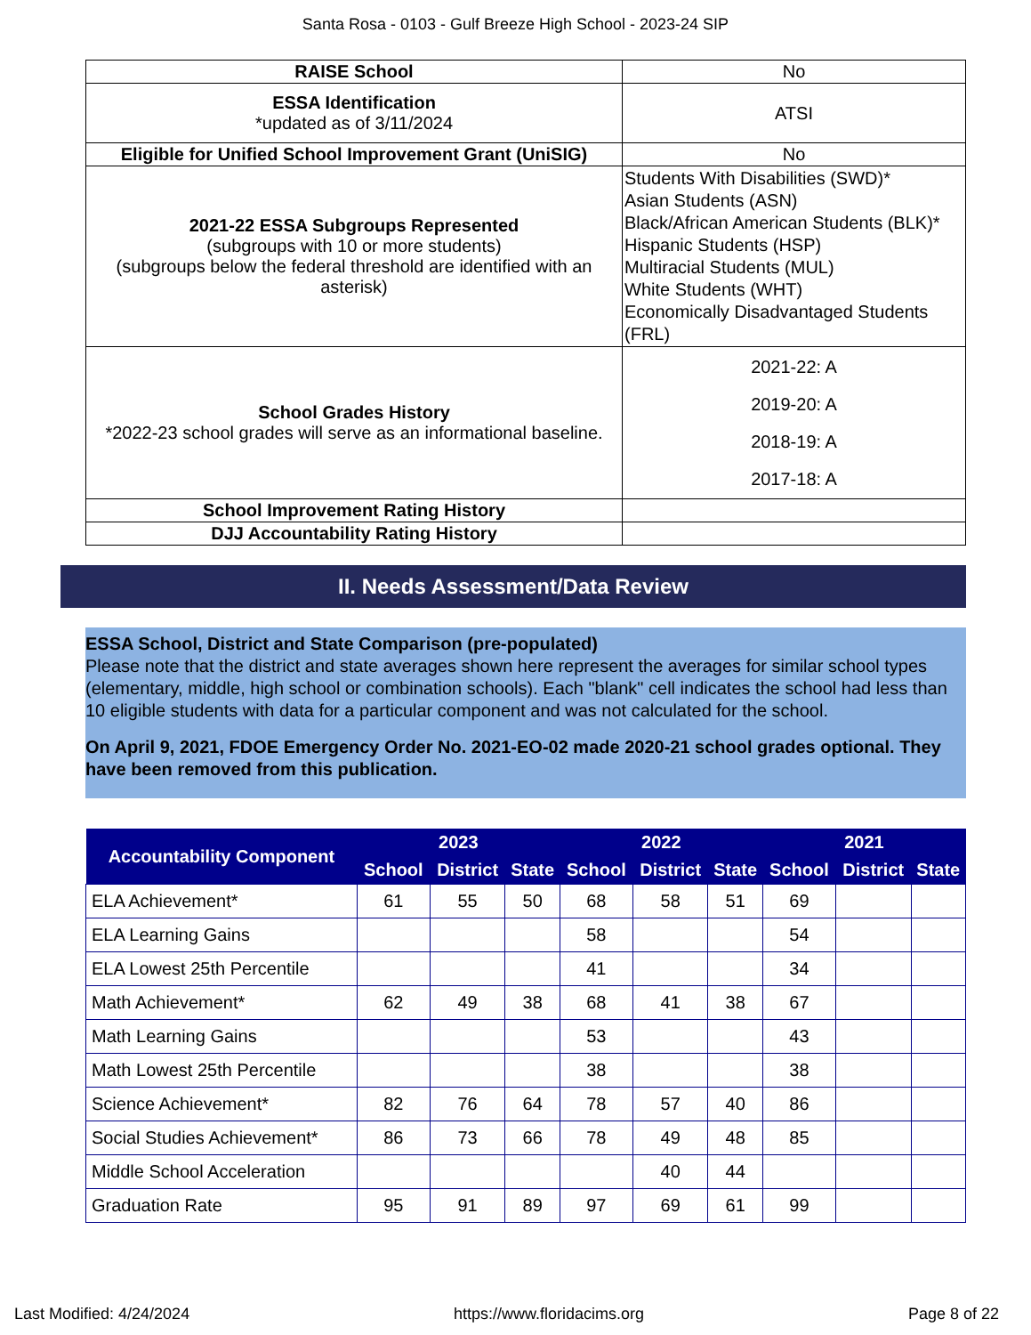Santa Rosa - 0103 - Gulf Breeze High School - 2023-24 SIP
| RAISE School | No |
| ESSA Identification *updated as of 3/11/2024 | ATSI |
| Eligible for Unified School Improvement Grant (UniSIG) | No |
| 2021-22 ESSA Subgroups Represented (subgroups with 10 or more students) (subgroups below the federal threshold are identified with an asterisk) | Students With Disabilities (SWD)* Asian Students (ASN) Black/African American Students (BLK)* Hispanic Students (HSP) Multiracial Students (MUL) White Students (WHT) Economically Disadvantaged Students (FRL) |
| School Grades History *2022-23 school grades will serve as an informational baseline. | 2021-22: A 2019-20: A 2018-19: A 2017-18: A |
| School Improvement Rating History | |
| DJJ Accountability Rating History | |
II. Needs Assessment/Data Review
ESSA School, District and State Comparison (pre-populated)
Please note that the district and state averages shown here represent the averages for similar school types (elementary, middle, high school or combination schools). Each "blank" cell indicates the school had less than 10 eligible students with data for a particular component and was not calculated for the school.
On April 9, 2021, FDOE Emergency Order No. 2021-EO-02 made 2020-21 school grades optional. They have been removed from this publication.
| Accountability Component | 2023 | | | 2022 | | | 2021 | | |
| --- | --- | --- | --- | --- | --- | --- | --- | --- | --- |
| | School | District | State | School | District | State | School | District | State |
| ELA Achievement* | 61 | 55 | 50 | 68 | 58 | 51 | 69 | | |
| ELA Learning Gains | | | | 58 | | | 54 | | |
| ELA Lowest 25th Percentile | | | | 41 | | | 34 | | |
| Math Achievement* | 62 | 49 | 38 | 68 | 41 | 38 | 67 | | |
| Math Learning Gains | | | | 53 | | | 43 | | |
| Math Lowest 25th Percentile | | | | 38 | | | 38 | | |
| Science Achievement* | 82 | 76 | 64 | 78 | 57 | 40 | 86 | | |
| Social Studies Achievement* | 86 | 73 | 66 | 78 | 49 | 48 | 85 | | |
| Middle School Acceleration | | | | | 40 | 44 | | | |
| Graduation Rate | 95 | 91 | 89 | 97 | 69 | 61 | 99 | | |
Last Modified: 4/24/2024 https://www.floridacims.org Page 8 of 22